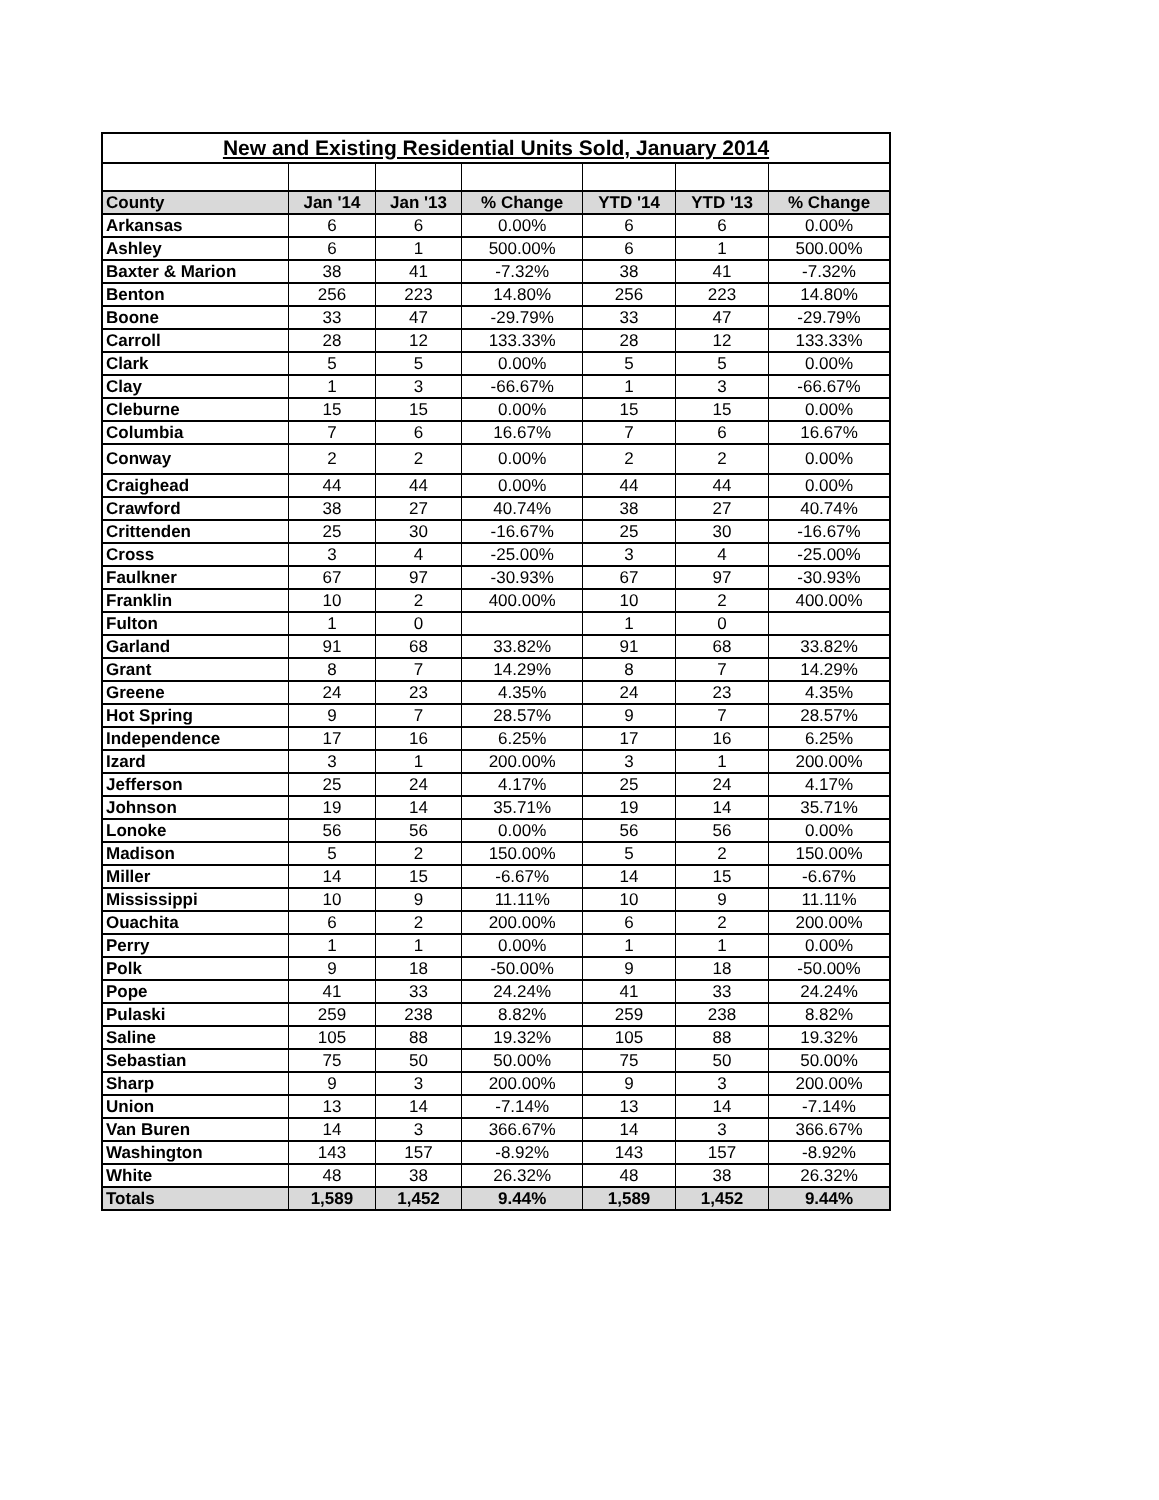| New and Existing Residential Units Sold, January 2014 | | | | | | |
| County | Jan '14 | Jan '13 | % Change | YTD '14 | YTD '13 | % Change |
| Arkansas | 6 | 6 | 0.00% | 6 | 6 | 0.00% |
| Ashley | 6 | 1 | 500.00% | 6 | 1 | 500.00% |
| Baxter & Marion | 38 | 41 | -7.32% | 38 | 41 | -7.32% |
| Benton | 256 | 223 | 14.80% | 256 | 223 | 14.80% |
| Boone | 33 | 47 | -29.79% | 33 | 47 | -29.79% |
| Carroll | 28 | 12 | 133.33% | 28 | 12 | 133.33% |
| Clark | 5 | 5 | 0.00% | 5 | 5 | 0.00% |
| Clay | 1 | 3 | -66.67% | 1 | 3 | -66.67% |
| Cleburne | 15 | 15 | 0.00% | 15 | 15 | 0.00% |
| Columbia | 7 | 6 | 16.67% | 7 | 6 | 16.67% |
| Conway | 2 | 2 | 0.00% | 2 | 2 | 0.00% |
| Craighead | 44 | 44 | 0.00% | 44 | 44 | 0.00% |
| Crawford | 38 | 27 | 40.74% | 38 | 27 | 40.74% |
| Crittenden | 25 | 30 | -16.67% | 25 | 30 | -16.67% |
| Cross | 3 | 4 | -25.00% | 3 | 4 | -25.00% |
| Faulkner | 67 | 97 | -30.93% | 67 | 97 | -30.93% |
| Franklin | 10 | 2 | 400.00% | 10 | 2 | 400.00% |
| Fulton | 1 | 0 | | 1 | 0 | |
| Garland | 91 | 68 | 33.82% | 91 | 68 | 33.82% |
| Grant | 8 | 7 | 14.29% | 8 | 7 | 14.29% |
| Greene | 24 | 23 | 4.35% | 24 | 23 | 4.35% |
| Hot Spring | 9 | 7 | 28.57% | 9 | 7 | 28.57% |
| Independence | 17 | 16 | 6.25% | 17 | 16 | 6.25% |
| Izard | 3 | 1 | 200.00% | 3 | 1 | 200.00% |
| Jefferson | 25 | 24 | 4.17% | 25 | 24 | 4.17% |
| Johnson | 19 | 14 | 35.71% | 19 | 14 | 35.71% |
| Lonoke | 56 | 56 | 0.00% | 56 | 56 | 0.00% |
| Madison | 5 | 2 | 150.00% | 5 | 2 | 150.00% |
| Miller | 14 | 15 | -6.67% | 14 | 15 | -6.67% |
| Mississippi | 10 | 9 | 11.11% | 10 | 9 | 11.11% |
| Ouachita | 6 | 2 | 200.00% | 6 | 2 | 200.00% |
| Perry | 1 | 1 | 0.00% | 1 | 1 | 0.00% |
| Polk | 9 | 18 | -50.00% | 9 | 18 | -50.00% |
| Pope | 41 | 33 | 24.24% | 41 | 33 | 24.24% |
| Pulaski | 259 | 238 | 8.82% | 259 | 238 | 8.82% |
| Saline | 105 | 88 | 19.32% | 105 | 88 | 19.32% |
| Sebastian | 75 | 50 | 50.00% | 75 | 50 | 50.00% |
| Sharp | 9 | 3 | 200.00% | 9 | 3 | 200.00% |
| Union | 13 | 14 | -7.14% | 13 | 14 | -7.14% |
| Van Buren | 14 | 3 | 366.67% | 14 | 3 | 366.67% |
| Washington | 143 | 157 | -8.92% | 143 | 157 | -8.92% |
| White | 48 | 38 | 26.32% | 48 | 38 | 26.32% |
| Totals | 1,589 | 1,452 | 9.44% | 1,589 | 1,452 | 9.44% |